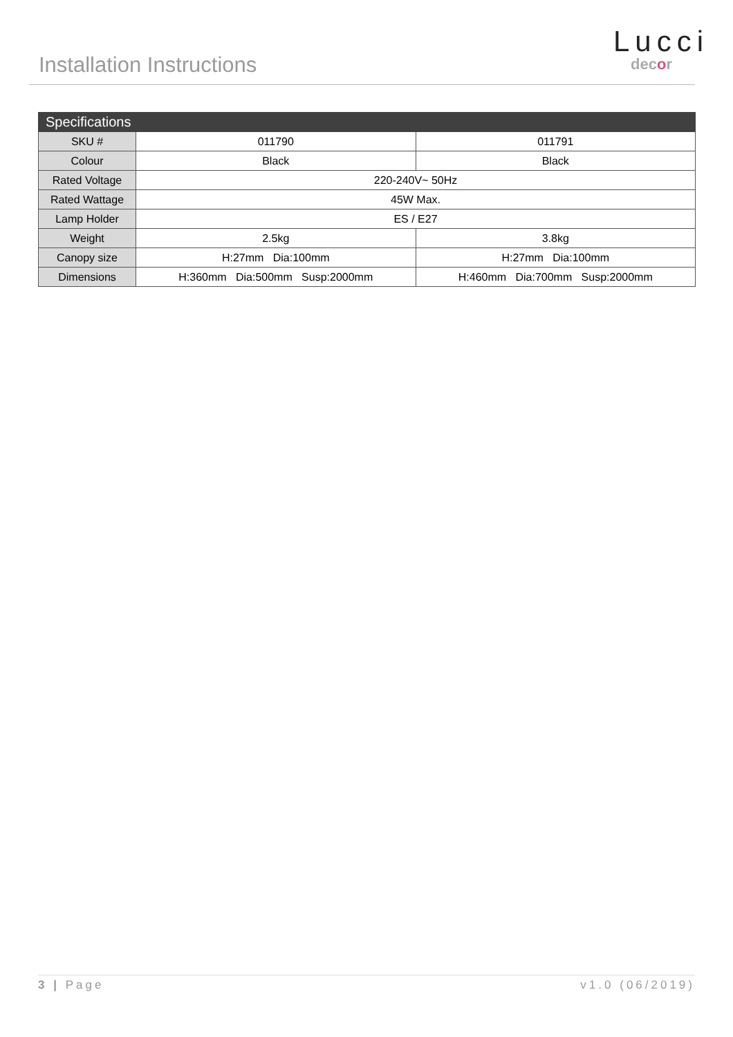Installation Instructions
Lucci
decor
| Specifications | | |
| --- | --- | --- |
| SKU # | 011790 | 011791 |
| Colour | Black | Black |
| Rated Voltage | 220-240V~ 50Hz | |
| Rated Wattage | 45W Max. | |
| Lamp Holder | ES / E27 | |
| Weight | 2.5kg | 3.8kg |
| Canopy size | H:27mm Dia:100mm | H:27mm Dia:100mm |
| Dimensions | H:360mm Dia:500mm Susp:2000mm | H:460mm Dia:700mm Susp:2000mm |
3 | Page v1.0 (06/2019)